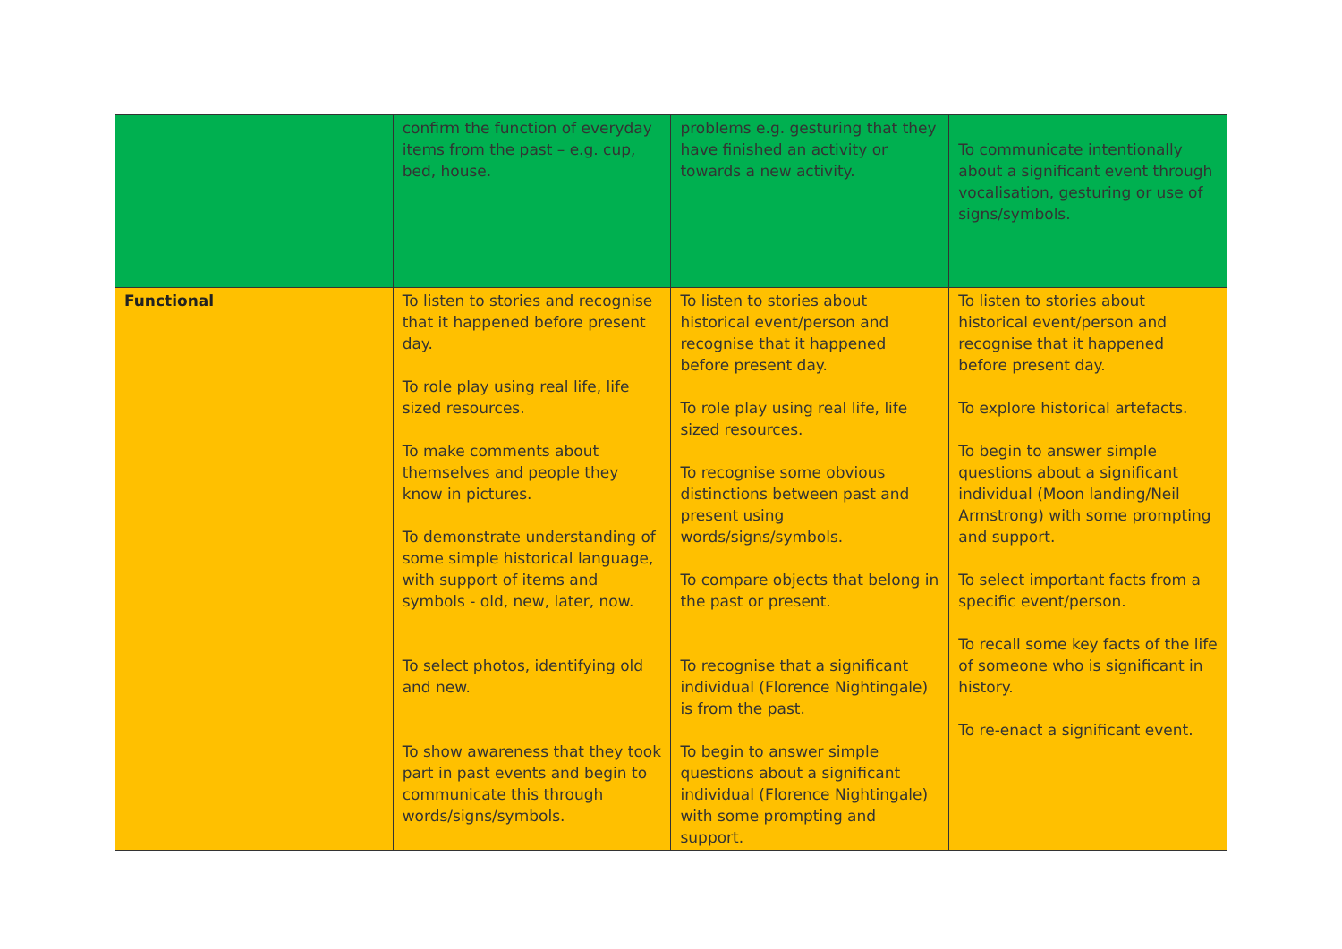| | confirm the function of everyday items from the past – e.g. cup, bed, house. | problems e.g. gesturing that they have finished an activity or towards a new activity. | To communicate intentionally about a significant event through vocalisation, gesturing or use of signs/symbols. |
| Functional | To listen to stories and recognise that it happened before present day. To role play using real life, life sized resources. To make comments about themselves and people they know in pictures. To demonstrate understanding of some simple historical language, with support of items and symbols - old, new, later, now. To select photos, identifying old and new. To show awareness that they took part in past events and begin to communicate this through words/signs/symbols. | To listen to stories about historical event/person and recognise that it happened before present day. To role play using real life, life sized resources. To recognise some obvious distinctions between past and present using words/signs/symbols. To compare objects that belong in the past or present. To recognise that a significant individual (Florence Nightingale) is from the past. To begin to answer simple questions about a significant individual (Florence Nightingale) with some prompting and support. | To listen to stories about historical event/person and recognise that it happened before present day. To explore historical artefacts. To begin to answer simple questions about a significant individual (Moon landing/Neil Armstrong) with some prompting and support. To select important facts from a specific event/person. To recall some key facts of the life of someone who is significant in history. To re-enact a significant event. |